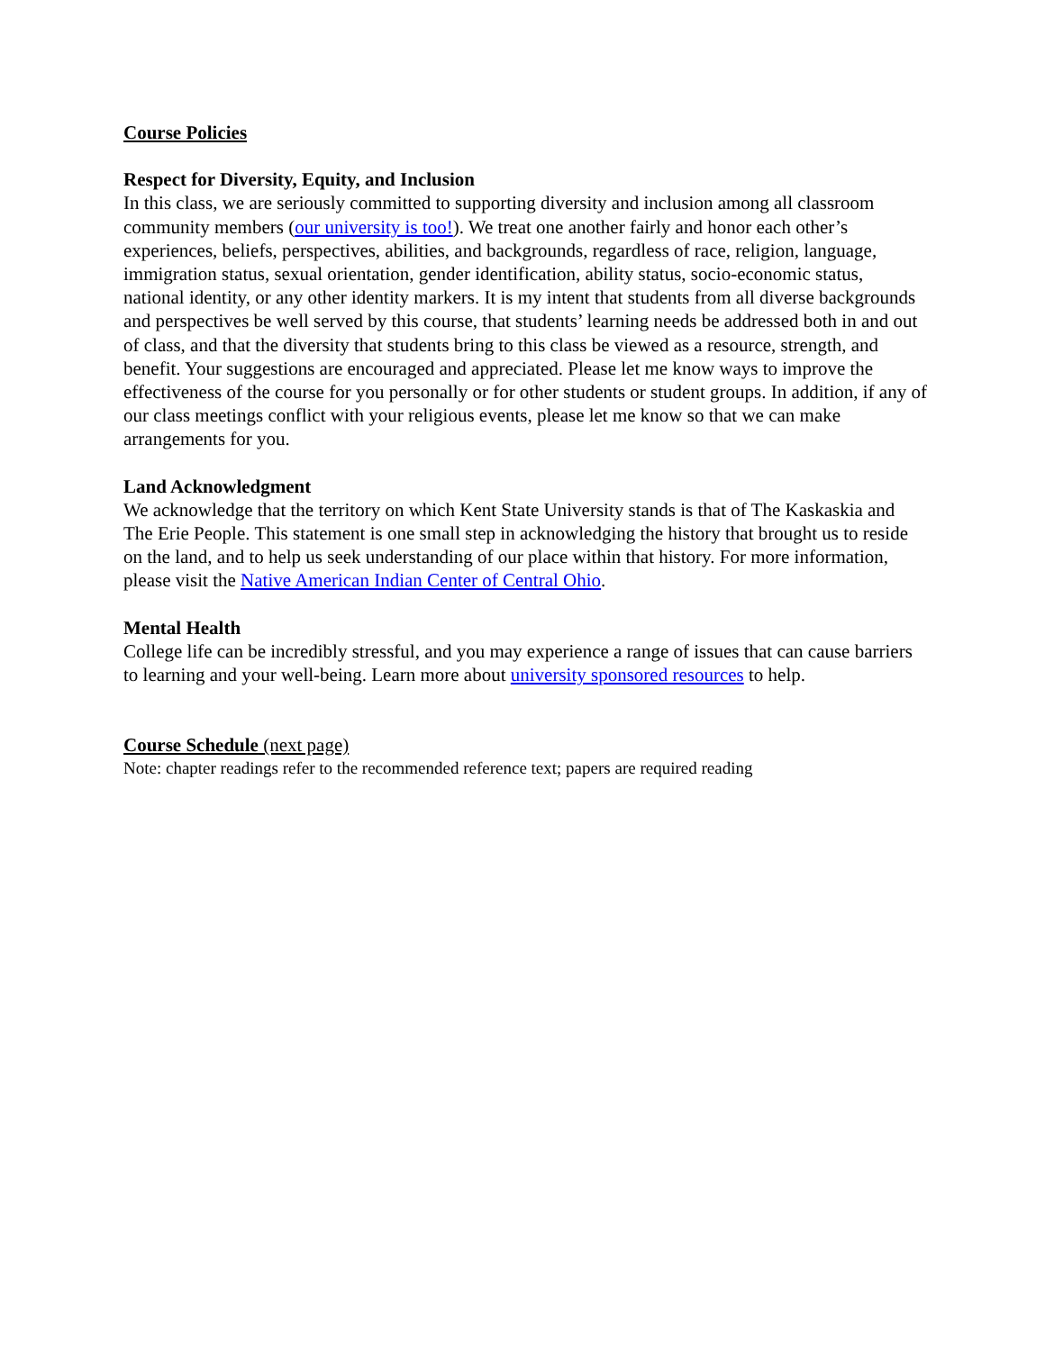Course Policies
Respect for Diversity, Equity, and Inclusion
In this class, we are seriously committed to supporting diversity and inclusion among all classroom community members (our university is too!). We treat one another fairly and honor each other’s experiences, beliefs, perspectives, abilities, and backgrounds, regardless of race, religion, language, immigration status, sexual orientation, gender identification, ability status, socio-economic status, national identity, or any other identity markers. It is my intent that students from all diverse backgrounds and perspectives be well served by this course, that students’ learning needs be addressed both in and out of class, and that the diversity that students bring to this class be viewed as a resource, strength, and benefit. Your suggestions are encouraged and appreciated. Please let me know ways to improve the effectiveness of the course for you personally or for other students or student groups. In addition, if any of our class meetings conflict with your religious events, please let me know so that we can make arrangements for you.
Land Acknowledgment
We acknowledge that the territory on which Kent State University stands is that of The Kaskaskia and The Erie People. This statement is one small step in acknowledging the history that brought us to reside on the land, and to help us seek understanding of our place within that history. For more information, please visit the Native American Indian Center of Central Ohio.
Mental Health
College life can be incredibly stressful, and you may experience a range of issues that can cause barriers to learning and your well-being. Learn more about university sponsored resources to help.
Course Schedule (next page)
Note: chapter readings refer to the recommended reference text; papers are required reading